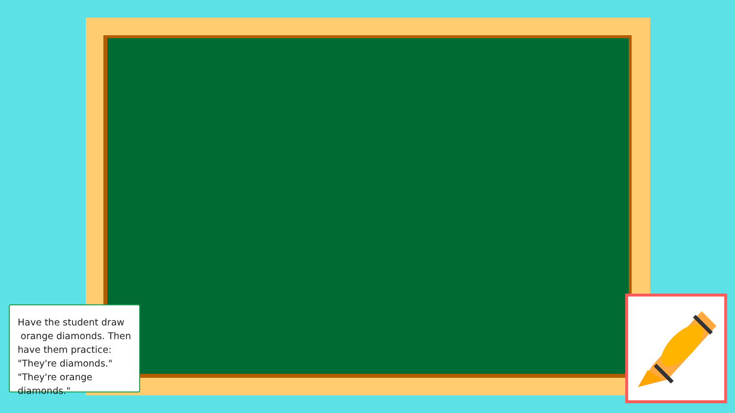Have the student draw
orange diamonds. Then
have them practice:
"They're diamonds."
"They're orange diamonds."